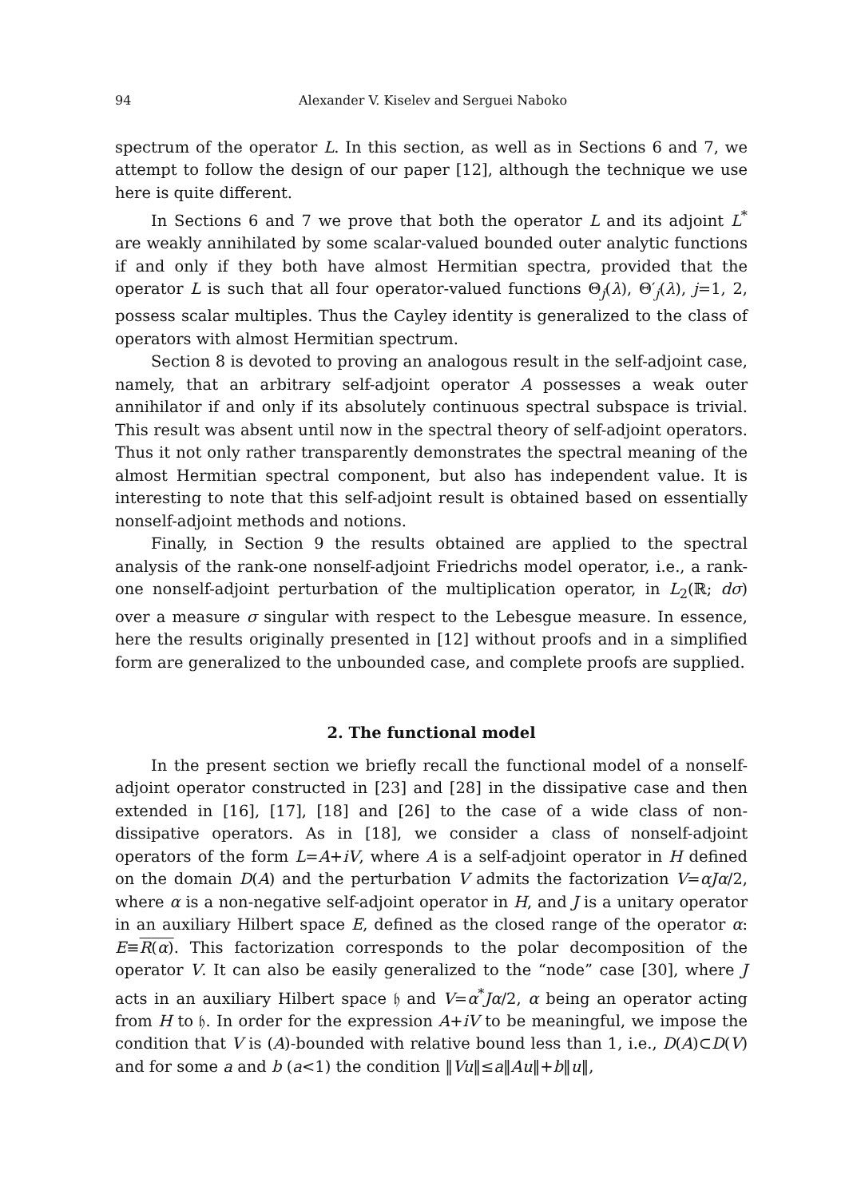94 Alexander V. Kiselev and Serguei Naboko
spectrum of the operator L. In this section, as well as in Sections 6 and 7, we attempt to follow the design of our paper [12], although the technique we use here is quite different.
In Sections 6 and 7 we prove that both the operator L and its adjoint L<sup>*</sup> are weakly annihilated by some scalar-valued bounded outer analytic functions if and only if they both have almost Hermitian spectra, provided that the operator L is such that all four operator-valued functions Θ<sub>j</sub>(λ), Θ′<sub>j</sub>(λ), j=1, 2, possess scalar multiples. Thus the Cayley identity is generalized to the class of operators with almost Hermitian spectrum.
Section 8 is devoted to proving an analogous result in the self-adjoint case, namely, that an arbitrary self-adjoint operator A possesses a weak outer annihilator if and only if its absolutely continuous spectral subspace is trivial. This result was absent until now in the spectral theory of self-adjoint operators. Thus it not only rather transparently demonstrates the spectral meaning of the almost Hermitian spectral component, but also has independent value. It is interesting to note that this self-adjoint result is obtained based on essentially nonself-adjoint methods and notions.
Finally, in Section 9 the results obtained are applied to the spectral analysis of the rank-one nonself-adjoint Friedrichs model operator, i.e., a rank-one nonself-adjoint perturbation of the multiplication operator, in L<sub>2</sub>(ℝ; dσ) over a measure σ singular with respect to the Lebesgue measure. In essence, here the results originally presented in [12] without proofs and in a simplified form are generalized to the unbounded case, and complete proofs are supplied.
2. The functional model
In the present section we briefly recall the functional model of a nonself-adjoint operator constructed in [23] and [28] in the dissipative case and then extended in [16], [17], [18] and [26] to the case of a wide class of non-dissipative operators. As in [18], we consider a class of nonself-adjoint operators of the form L=A+iV, where A is a self-adjoint operator in H defined on the domain D(A) and the perturbation V admits the factorization V=αJα/2, where α is a non-negative self-adjoint operator in H, and J is a unitary operator in an auxiliary Hilbert space E, defined as the closed range of the operator α: E≡R(α). This factorization corresponds to the polar decomposition of the operator V. It can also be easily generalized to the “node” case [30], where J acts in an auxiliary Hilbert space 𝔥 and V=α<sup>*</sup>Jα/2, α being an operator acting from H to 𝔥. In order for the expression A+iV to be meaningful, we impose the condition that V is (A)-bounded with relative bound less than 1, i.e., D(A)⊂D(V) and for some a and b (a<1) the condition ‖Vu‖≤a‖Au‖+b‖u‖,